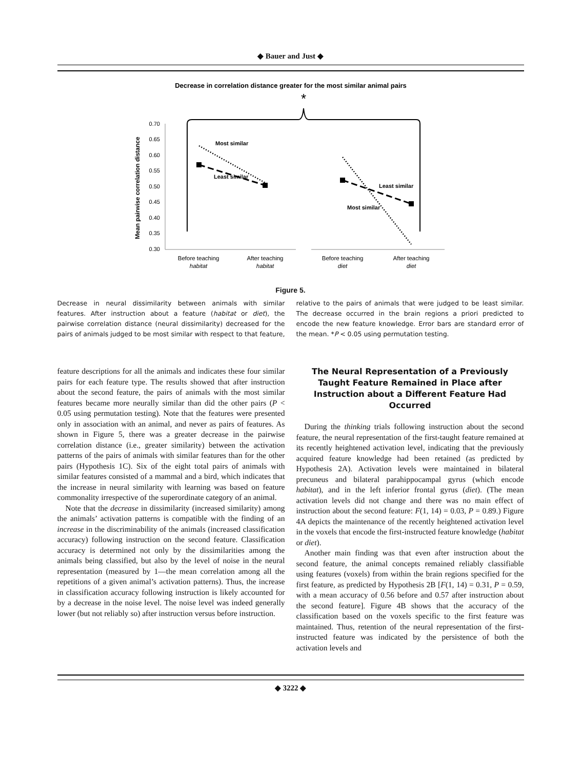◆ Bauer and Just ◆
Decrease in correlation distance greater for the most similar animal pairs
*
0.70
0.65
0.60
0.55
0.50
0.45
0.40
0.35
0.30
Mean pairwise correlation distance
Most similar
Least similar
Least similar
Most similar
Before teaching
habitat
After teaching
habitat
Before teaching
diet
After teaching
diet
Figure 5.
Decrease in neural dissimilarity between animals with similar features. After instruction about a feature (habitat or diet), the pairwise correlation distance (neural dissimilarity) decreased for the pairs of animals judged to be most similar with respect to that feature, relative to the pairs of animals that were judged to be least similar. The decrease occurred in the brain regions a priori predicted to encode the new feature knowledge. Error bars are standard error of the mean. *P < 0.05 using permutation testing.
feature descriptions for all the animals and indicates these four similar pairs for each feature type. The results showed that after instruction about the second feature, the pairs of animals with the most similar features became more neurally similar than did the other pairs (P < 0.05 using permutation testing). Note that the features were presented only in association with an animal, and never as pairs of features. As shown in Figure 5, there was a greater decrease in the pairwise correlation distance (i.e., greater similarity) between the activation patterns of the pairs of animals with similar features than for the other pairs (Hypothesis 1C). Six of the eight total pairs of animals with similar features consisted of a mammal and a bird, which indicates that the increase in neural similarity with learning was based on feature commonality irrespective of the superordinate category of an animal.
Note that the decrease in dissimilarity (increased similarity) among the animals’ activation patterns is compatible with the finding of an increase in the discriminability of the animals (increased classification accuracy) following instruction on the second feature. Classification accuracy is determined not only by the dissimilarities among the animals being classified, but also by the level of noise in the neural representation (measured by 1—the mean correlation among all the repetitions of a given animal’s activation patterns). Thus, the increase in classification accuracy following instruction is likely accounted for by a decrease in the noise level. The noise level was indeed generally lower (but not reliably so) after instruction versus before instruction.
The Neural Representation of a Previously Taught Feature Remained in Place after Instruction about a Different Feature Had Occurred
During the thinking trials following instruction about the second feature, the neural representation of the first-taught feature remained at its recently heightened activation level, indicating that the previously acquired feature knowledge had been retained (as predicted by Hypothesis 2A). Activation levels were maintained in bilateral precuneus and bilateral parahippocampal gyrus (which encode habitat), and in the left inferior frontal gyrus (diet). (The mean activation levels did not change and there was no main effect of instruction about the second feature: F(1, 14) = 0.03, P = 0.89.) Figure 4A depicts the maintenance of the recently heightened activation level in the voxels that encode the first-instructed feature knowledge (habitat or diet).
Another main finding was that even after instruction about the second feature, the animal concepts remained reliably classifiable using features (voxels) from within the brain regions specified for the first feature, as predicted by Hypothesis 2B [F(1, 14) = 0.31, P = 0.59, with a mean accuracy of 0.56 before and 0.57 after instruction about the second feature]. Figure 4B shows that the accuracy of the classification based on the voxels specific to the first feature was maintained. Thus, retention of the neural representation of the first-instructed feature was indicated by the persistence of both the activation levels and
◆ 3222 ◆